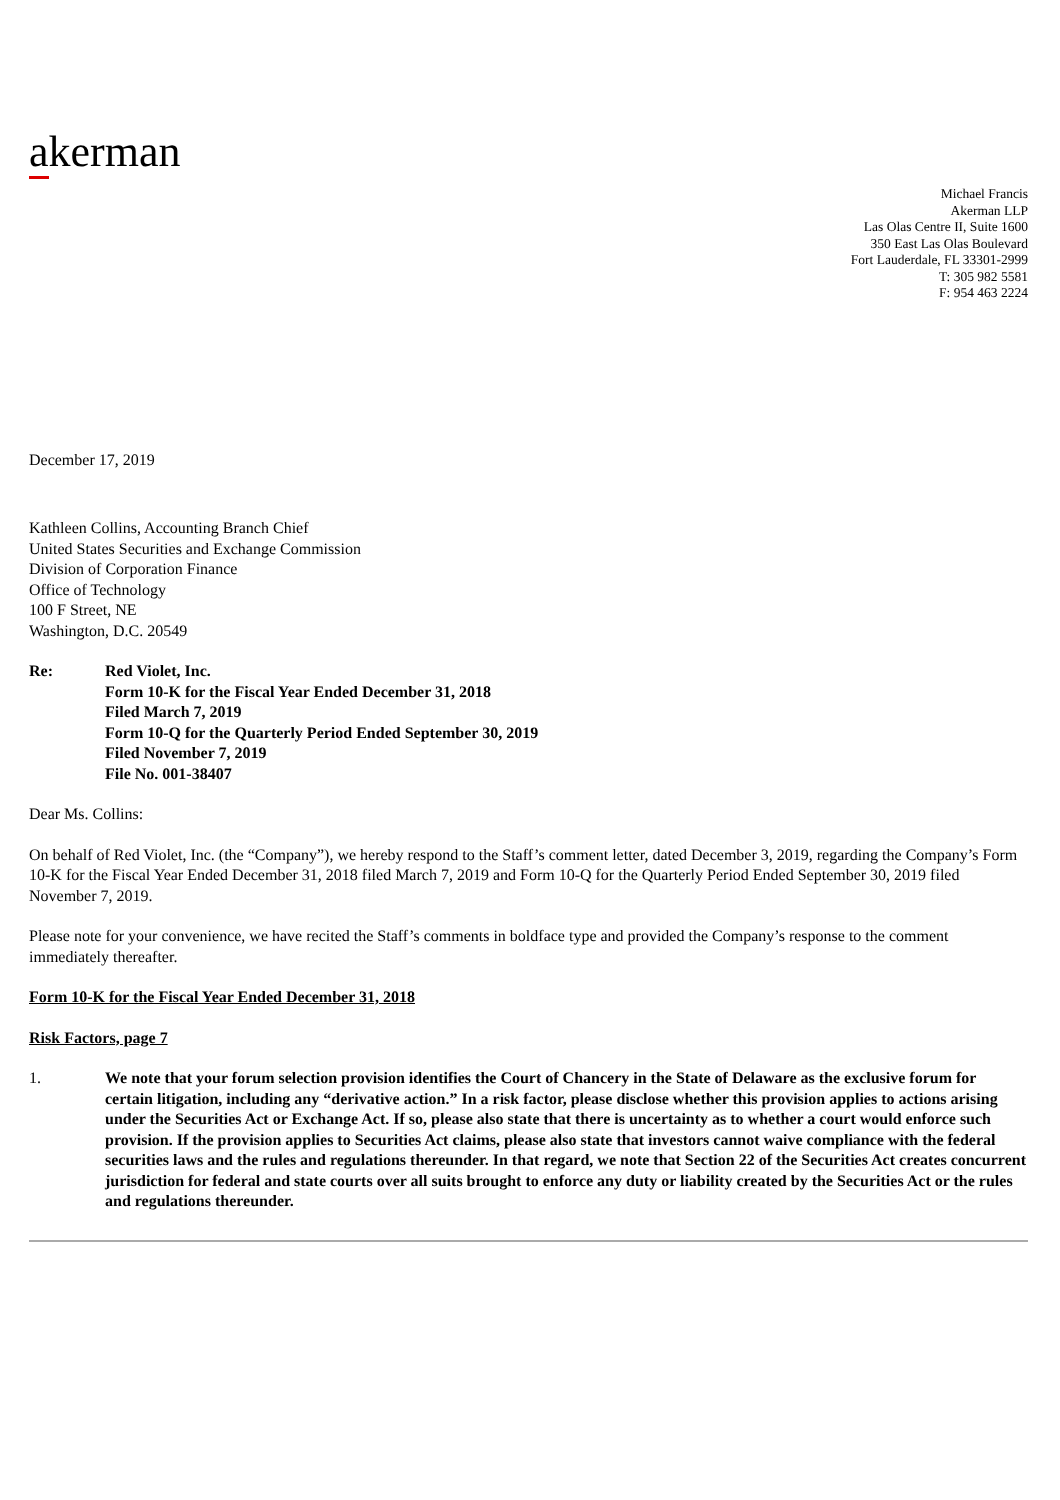akerman
Michael Francis
Akerman LLP
Las Olas Centre II, Suite 1600
350 East Las Olas Boulevard
Fort Lauderdale, FL 33301-2999
T: 305 982 5581
F: 954 463 2224
December 17, 2019
Kathleen Collins, Accounting Branch Chief
United States Securities and Exchange Commission
Division of Corporation Finance
Office of Technology
100 F Street, NE
Washington, D.C. 20549
Re: Red Violet, Inc.
Form 10-K for the Fiscal Year Ended December 31, 2018
Filed March 7, 2019
Form 10-Q for the Quarterly Period Ended September 30, 2019
Filed November 7, 2019
File No. 001-38407
Dear Ms. Collins:
On behalf of Red Violet, Inc. (the “Company”), we hereby respond to the Staff’s comment letter, dated December 3, 2019, regarding the Company’s Form 10-K for the Fiscal Year Ended December 31, 2018 filed March 7, 2019 and Form 10-Q for the Quarterly Period Ended September 30, 2019 filed November 7, 2019.
Please note for your convenience, we have recited the Staff’s comments in boldface type and provided the Company’s response to the comment immediately thereafter.
Form 10-K for the Fiscal Year Ended December 31, 2018
Risk Factors, page 7
1. We note that your forum selection provision identifies the Court of Chancery in the State of Delaware as the exclusive forum for certain litigation, including any “derivative action.” In a risk factor, please disclose whether this provision applies to actions arising under the Securities Act or Exchange Act. If so, please also state that there is uncertainty as to whether a court would enforce such provision. If the provision applies to Securities Act claims, please also state that investors cannot waive compliance with the federal securities laws and the rules and regulations thereunder. In that regard, we note that Section 22 of the Securities Act creates concurrent jurisdiction for federal and state courts over all suits brought to enforce any duty or liability created by the Securities Act or the rules and regulations thereunder.